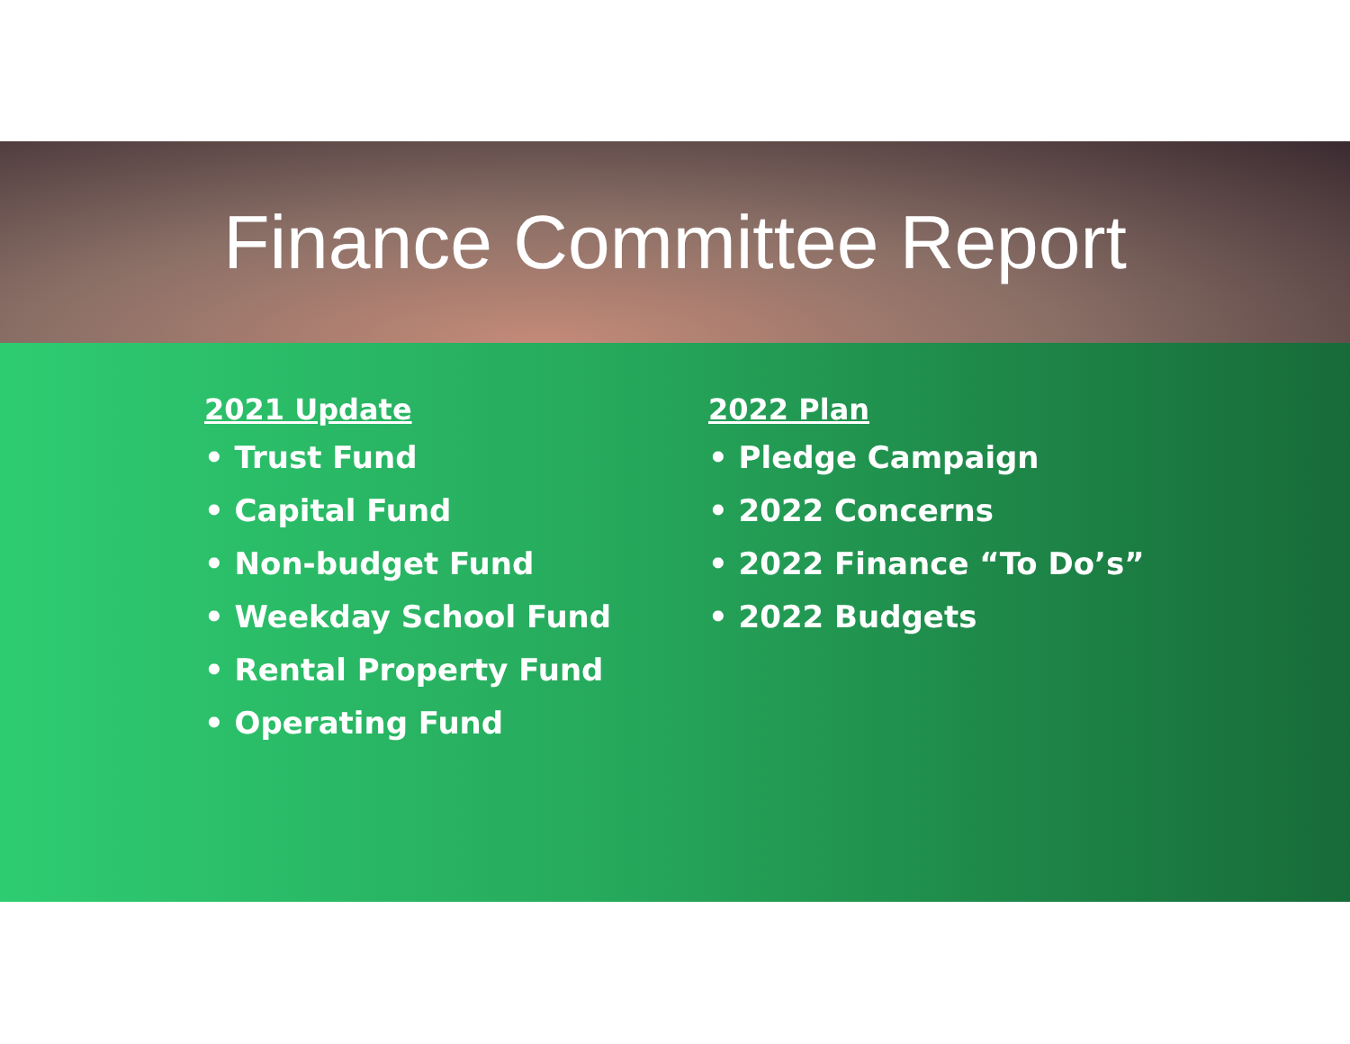Finance Committee Report
2021 Update
• Trust Fund
• Capital Fund
• Non-budget Fund
• Weekday School Fund
• Rental Property Fund
• Operating Fund
2022 Plan
• Pledge Campaign
• 2022 Concerns
• 2022 Finance “To Do’s”
• 2022 Budgets